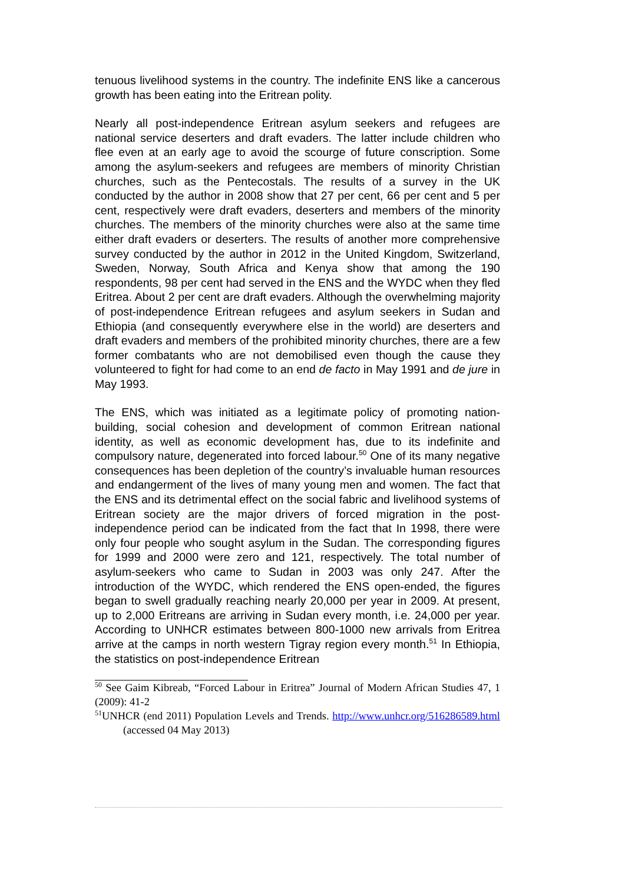tenuous livelihood systems in the country. The indefinite ENS like a cancerous growth has been eating into the Eritrean polity.
Nearly all post-independence Eritrean asylum seekers and refugees are national service deserters and draft evaders. The latter include children who flee even at an early age to avoid the scourge of future conscription. Some among the asylum-seekers and refugees are members of minority Christian churches, such as the Pentecostals. The results of a survey in the UK conducted by the author in 2008 show that 27 per cent, 66 per cent and 5 per cent, respectively were draft evaders, deserters and members of the minority churches. The members of the minority churches were also at the same time either draft evaders or deserters. The results of another more comprehensive survey conducted by the author in 2012 in the United Kingdom, Switzerland, Sweden, Norway, South Africa and Kenya show that among the 190 respondents, 98 per cent had served in the ENS and the WYDC when they fled Eritrea. About 2 per cent are draft evaders. Although the overwhelming majority of post-independence Eritrean refugees and asylum seekers in Sudan and Ethiopia (and consequently everywhere else in the world) are deserters and draft evaders and members of the prohibited minority churches, there are a few former combatants who are not demobilised even though the cause they volunteered to fight for had come to an end de facto in May 1991 and de jure in May 1993.
The ENS, which was initiated as a legitimate policy of promoting nation-building, social cohesion and development of common Eritrean national identity, as well as economic development has, due to its indefinite and compulsory nature, degenerated into forced labour.<sup>50</sup> One of its many negative consequences has been depletion of the country’s invaluable human resources and endangerment of the lives of many young men and women. The fact that the ENS and its detrimental effect on the social fabric and livelihood systems of Eritrean society are the major drivers of forced migration in the post-independence period can be indicated from the fact that In 1998, there were only four people who sought asylum in the Sudan. The corresponding figures for 1999 and 2000 were zero and 121, respectively. The total number of asylum-seekers who came to Sudan in 2003 was only 247. After the introduction of the WYDC, which rendered the ENS open-ended, the figures began to swell gradually reaching nearly 20,000 per year in 2009. At present, up to 2,000 Eritreans are arriving in Sudan every month, i.e. 24,000 per year. According to UNHCR estimates between 800-1000 new arrivals from Eritrea arrive at the camps in north western Tigray region every month.<sup>51</sup> In Ethiopia, the statistics on post-independence Eritrean
<sup>50</sup> See Gaim Kibreab, “Forced Labour in Eritrea” Journal of Modern African Studies 47, 1 (2009): 41-2
<sup>51</sup> UNHCR (end 2011) Population Levels and Trends. http://www.unhcr.org/516286589.html (accessed 04 May 2013)